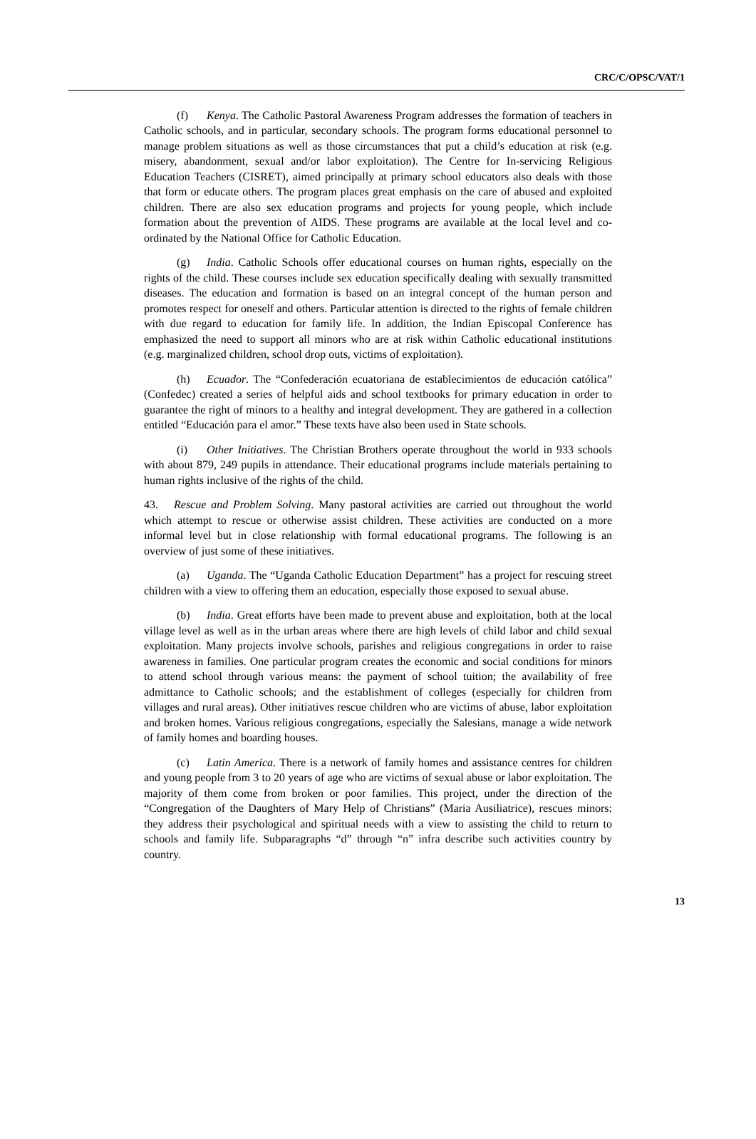CRC/C/OPSC/VAT/1
(f) Kenya. The Catholic Pastoral Awareness Program addresses the formation of teachers in Catholic schools, and in particular, secondary schools. The program forms educational personnel to manage problem situations as well as those circumstances that put a child’s education at risk (e.g. misery, abandonment, sexual and/or labor exploitation). The Centre for In-servicing Religious Education Teachers (CISRET), aimed principally at primary school educators also deals with those that form or educate others. The program places great emphasis on the care of abused and exploited children. There are also sex education programs and projects for young people, which include formation about the prevention of AIDS. These programs are available at the local level and co-ordinated by the National Office for Catholic Education.
(g) India. Catholic Schools offer educational courses on human rights, especially on the rights of the child. These courses include sex education specifically dealing with sexually transmitted diseases. The education and formation is based on an integral concept of the human person and promotes respect for oneself and others. Particular attention is directed to the rights of female children with due regard to education for family life. In addition, the Indian Episcopal Conference has emphasized the need to support all minors who are at risk within Catholic educational institutions (e.g. marginalized children, school drop outs, victims of exploitation).
(h) Ecuador. The “Confederación ecuatoriana de establecimientos de educación católica” (Confedec) created a series of helpful aids and school textbooks for primary education in order to guarantee the right of minors to a healthy and integral development. They are gathered in a collection entitled “Educación para el amor.” These texts have also been used in State schools.
(i) Other Initiatives. The Christian Brothers operate throughout the world in 933 schools with about 879, 249 pupils in attendance. Their educational programs include materials pertaining to human rights inclusive of the rights of the child.
43. Rescue and Problem Solving. Many pastoral activities are carried out throughout the world which attempt to rescue or otherwise assist children. These activities are conducted on a more informal level but in close relationship with formal educational programs. The following is an overview of just some of these initiatives.
(a) Uganda. The “Uganda Catholic Education Department” has a project for rescuing street children with a view to offering them an education, especially those exposed to sexual abuse.
(b) India. Great efforts have been made to prevent abuse and exploitation, both at the local village level as well as in the urban areas where there are high levels of child labor and child sexual exploitation. Many projects involve schools, parishes and religious congregations in order to raise awareness in families. One particular program creates the economic and social conditions for minors to attend school through various means: the payment of school tuition; the availability of free admittance to Catholic schools; and the establishment of colleges (especially for children from villages and rural areas). Other initiatives rescue children who are victims of abuse, labor exploitation and broken homes. Various religious congregations, especially the Salesians, manage a wide network of family homes and boarding houses.
(c) Latin America. There is a network of family homes and assistance centres for children and young people from 3 to 20 years of age who are victims of sexual abuse or labor exploitation. The majority of them come from broken or poor families. This project, under the direction of the “Congregation of the Daughters of Mary Help of Christians” (Maria Ausiliatrice), rescues minors: they address their psychological and spiritual needs with a view to assisting the child to return to schools and family life. Subparagraphs “d” through “n” infra describe such activities country by country.
13